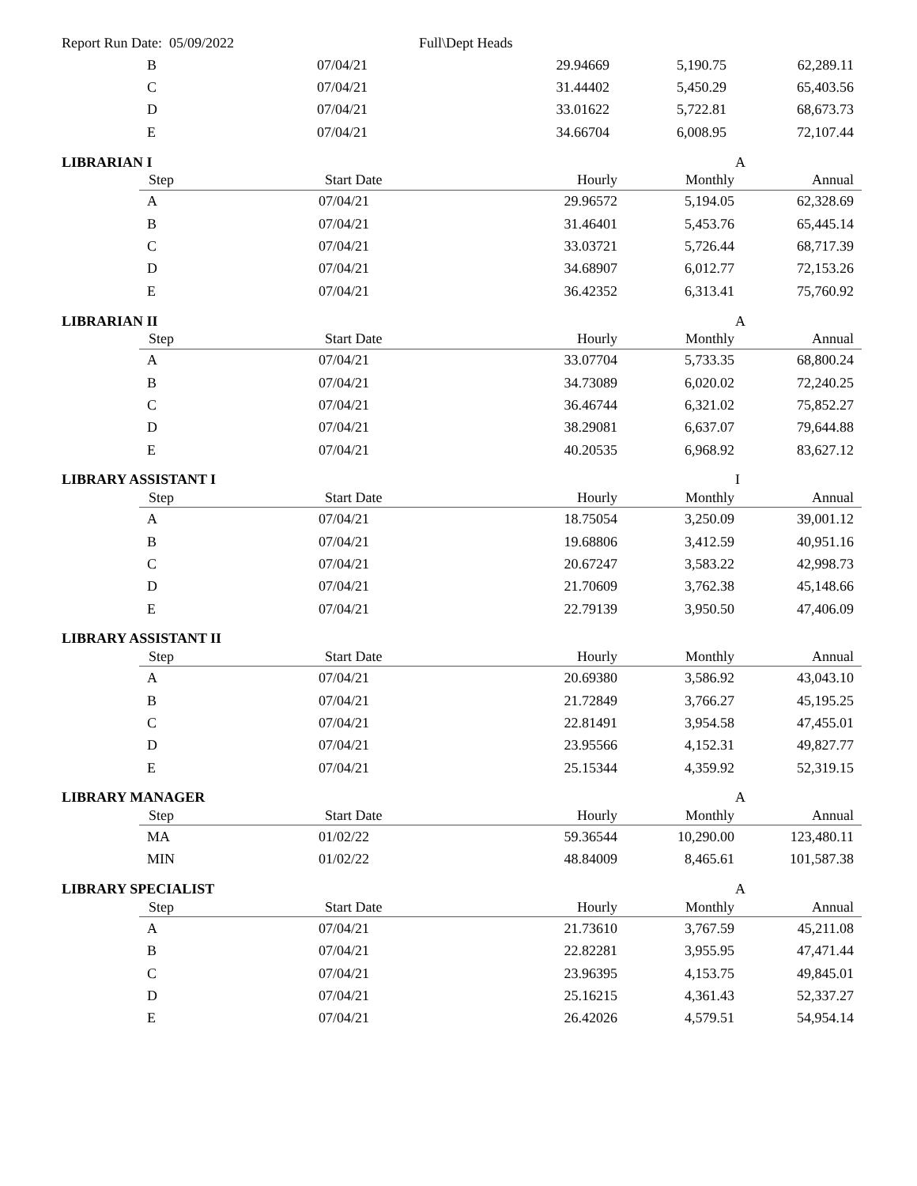Report Run Date: 05/09/2022 Full\Dept Heads
| B | 07/04/21 | 29.94669 | 5,190.75 | 62,289.11 |
| C | 07/04/21 | 31.44402 | 5,450.29 | 65,403.56 |
| D | 07/04/21 | 33.01622 | 5,722.81 | 68,673.73 |
| E | 07/04/21 | 34.66704 | 6,008.95 | 72,107.44 |
LIBRARIAN I A
| Step | Start Date | Hourly | Monthly | Annual |
| --- | --- | --- | --- | --- |
| A | 07/04/21 | 29.96572 | 5,194.05 | 62,328.69 |
| B | 07/04/21 | 31.46401 | 5,453.76 | 65,445.14 |
| C | 07/04/21 | 33.03721 | 5,726.44 | 68,717.39 |
| D | 07/04/21 | 34.68907 | 6,012.77 | 72,153.26 |
| E | 07/04/21 | 36.42352 | 6,313.41 | 75,760.92 |
LIBRARIAN II A
| Step | Start Date | Hourly | Monthly | Annual |
| --- | --- | --- | --- | --- |
| A | 07/04/21 | 33.07704 | 5,733.35 | 68,800.24 |
| B | 07/04/21 | 34.73089 | 6,020.02 | 72,240.25 |
| C | 07/04/21 | 36.46744 | 6,321.02 | 75,852.27 |
| D | 07/04/21 | 38.29081 | 6,637.07 | 79,644.88 |
| E | 07/04/21 | 40.20535 | 6,968.92 | 83,627.12 |
LIBRARY ASSISTANT I I
| Step | Start Date | Hourly | Monthly | Annual |
| --- | --- | --- | --- | --- |
| A | 07/04/21 | 18.75054 | 3,250.09 | 39,001.12 |
| B | 07/04/21 | 19.68806 | 3,412.59 | 40,951.16 |
| C | 07/04/21 | 20.67247 | 3,583.22 | 42,998.73 |
| D | 07/04/21 | 21.70609 | 3,762.38 | 45,148.66 |
| E | 07/04/21 | 22.79139 | 3,950.50 | 47,406.09 |
LIBRARY ASSISTANT II
| Step | Start Date | Hourly | Monthly | Annual |
| --- | --- | --- | --- | --- |
| A | 07/04/21 | 20.69380 | 3,586.92 | 43,043.10 |
| B | 07/04/21 | 21.72849 | 3,766.27 | 45,195.25 |
| C | 07/04/21 | 22.81491 | 3,954.58 | 47,455.01 |
| D | 07/04/21 | 23.95566 | 4,152.31 | 49,827.77 |
| E | 07/04/21 | 25.15344 | 4,359.92 | 52,319.15 |
LIBRARY MANAGER A
| Step | Start Date | Hourly | Monthly | Annual |
| --- | --- | --- | --- | --- |
| MA | 01/02/22 | 59.36544 | 10,290.00 | 123,480.11 |
| MIN | 01/02/22 | 48.84009 | 8,465.61 | 101,587.38 |
LIBRARY SPECIALIST A
| Step | Start Date | Hourly | Monthly | Annual |
| --- | --- | --- | --- | --- |
| A | 07/04/21 | 21.73610 | 3,767.59 | 45,211.08 |
| B | 07/04/21 | 22.82281 | 3,955.95 | 47,471.44 |
| C | 07/04/21 | 23.96395 | 4,153.75 | 49,845.01 |
| D | 07/04/21 | 25.16215 | 4,361.43 | 52,337.27 |
| E | 07/04/21 | 26.42026 | 4,579.51 | 54,954.14 |